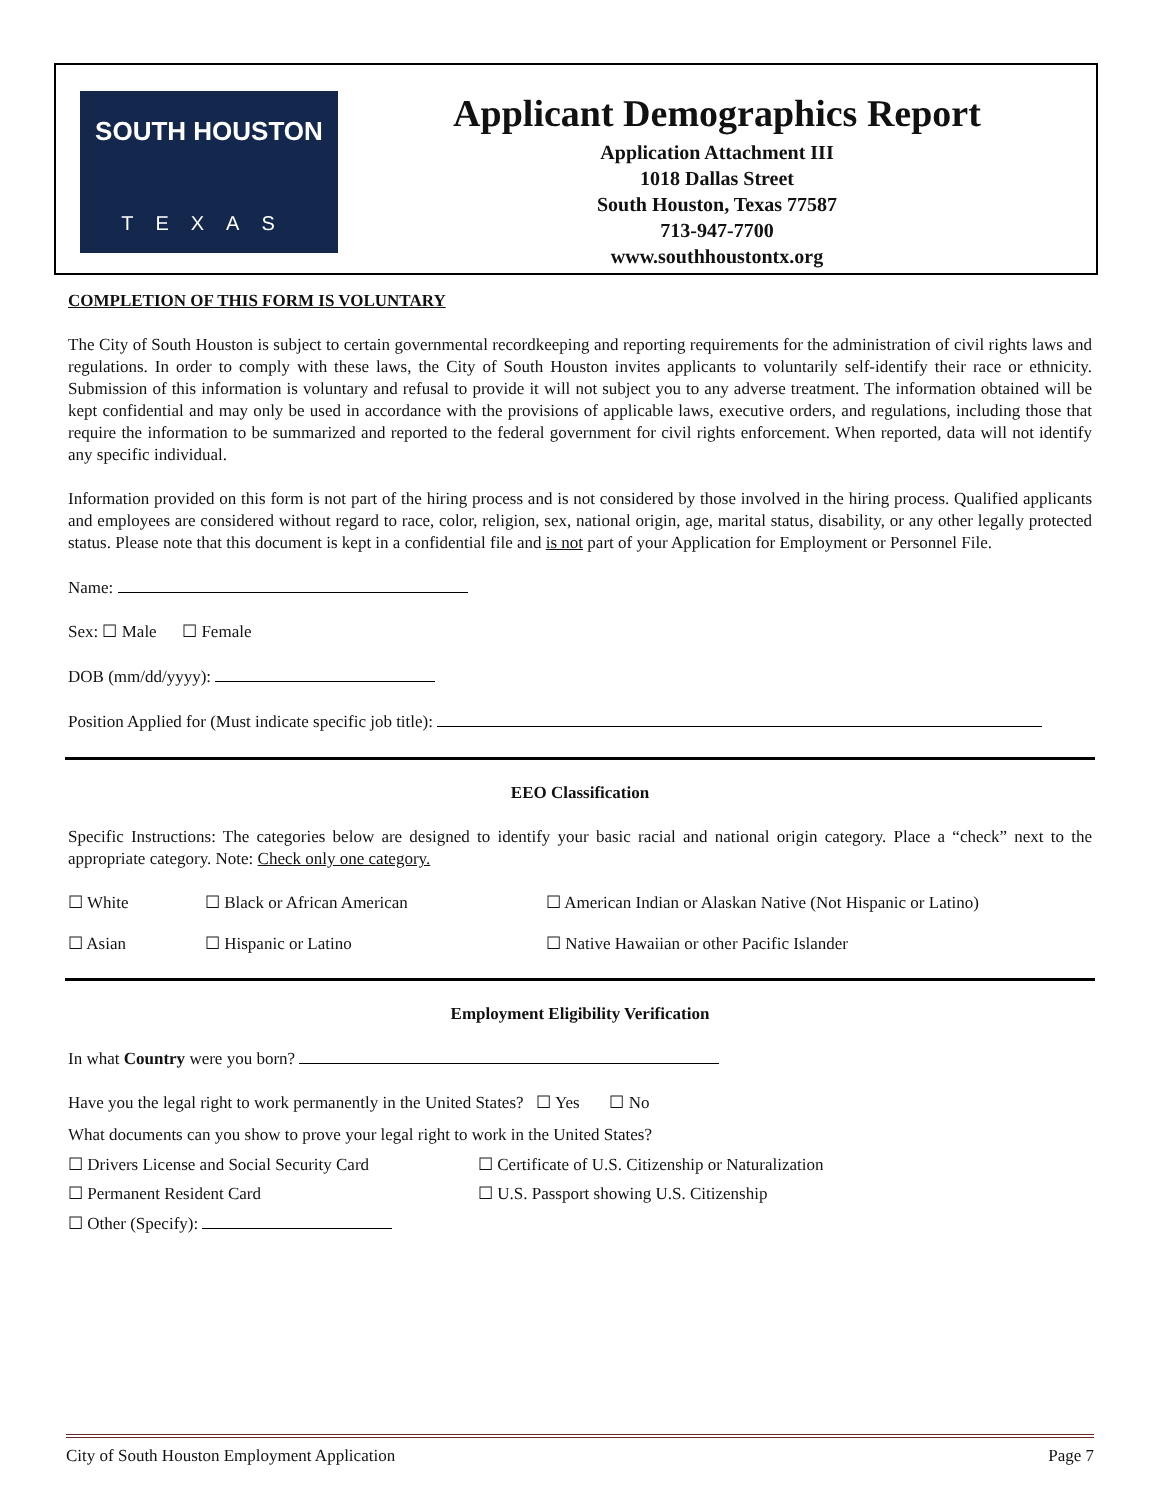SOUTH HOUSTON
TEXAS
Applicant Demographics Report
Application Attachment III
1018 Dallas Street
South Houston, Texas 77587
713-947-7700
www.southhoustontx.org
COMPLETION OF THIS FORM IS VOLUNTARY
The City of South Houston is subject to certain governmental recordkeeping and reporting requirements for the administration of civil rights laws and regulations. In order to comply with these laws, the City of South Houston invites applicants to voluntarily self-identify their race or ethnicity. Submission of this information is voluntary and refusal to provide it will not subject you to any adverse treatment. The information obtained will be kept confidential and may only be used in accordance with the provisions of applicable laws, executive orders, and regulations, including those that require the information to be summarized and reported to the federal government for civil rights enforcement. When reported, data will not identify any specific individual.
Information provided on this form is not part of the hiring process and is not considered by those involved in the hiring process. Qualified applicants and employees are considered without regard to race, color, religion, sex, national origin, age, marital status, disability, or any other legally protected status. Please note that this document is kept in a confidential file and is not part of your Application for Employment or Personnel File.
Name:
Sex: ☐ Male ☐ Female
DOB (mm/dd/yyyy):
Position Applied for (Must indicate specific job title):
EEO Classification
Specific Instructions: The categories below are designed to identify your basic racial and national origin category. Place a “check” next to the appropriate category. Note: Check only one category.
☐ White ☐ Black or African American ☐ American Indian or Alaskan Native (Not Hispanic or Latino)
☐ Asian ☐ Hispanic or Latino ☐ Native Hawaiian or other Pacific Islander
Employment Eligibility Verification
In what Country were you born?
Have you the legal right to work permanently in the United States? ☐ Yes ☐ No
What documents can you show to prove your legal right to work in the United States?
☐ Drivers License and Social Security Card ☐ Certificate of U.S. Citizenship or Naturalization
☐ Permanent Resident Card ☐ U.S. Passport showing U.S. Citizenship
☐ Other (Specify):
City of South Houston Employment Application Page 7